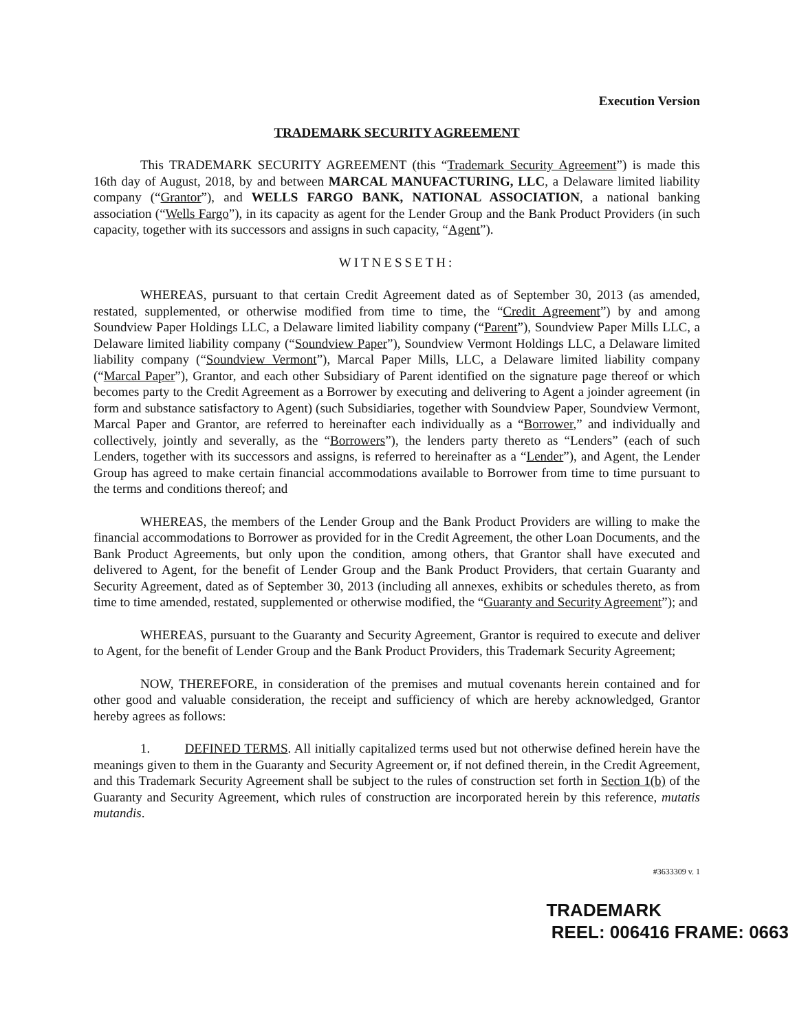Execution Version
TRADEMARK SECURITY AGREEMENT
This TRADEMARK SECURITY AGREEMENT (this “Trademark Security Agreement”) is made this 16th day of August, 2018, by and between MARCAL MANUFACTURING, LLC, a Delaware limited liability company (“Grantor”), and WELLS FARGO BANK, NATIONAL ASSOCIATION, a national banking association (“Wells Fargo”), in its capacity as agent for the Lender Group and the Bank Product Providers (in such capacity, together with its successors and assigns in such capacity, “Agent”).
WITNESSETH:
WHEREAS, pursuant to that certain Credit Agreement dated as of September 30, 2013 (as amended, restated, supplemented, or otherwise modified from time to time, the “Credit Agreement”) by and among Soundview Paper Holdings LLC, a Delaware limited liability company (“Parent”), Soundview Paper Mills LLC, a Delaware limited liability company (“Soundview Paper”), Soundview Vermont Holdings LLC, a Delaware limited liability company (“Soundview Vermont”), Marcal Paper Mills, LLC, a Delaware limited liability company (“Marcal Paper”), Grantor, and each other Subsidiary of Parent identified on the signature page thereof or which becomes party to the Credit Agreement as a Borrower by executing and delivering to Agent a joinder agreement (in form and substance satisfactory to Agent) (such Subsidiaries, together with Soundview Paper, Soundview Vermont, Marcal Paper and Grantor, are referred to hereinafter each individually as a “Borrower,” and individually and collectively, jointly and severally, as the “Borrowers”), the lenders party thereto as “Lenders” (each of such Lenders, together with its successors and assigns, is referred to hereinafter as a “Lender”), and Agent, the Lender Group has agreed to make certain financial accommodations available to Borrower from time to time pursuant to the terms and conditions thereof; and
WHEREAS, the members of the Lender Group and the Bank Product Providers are willing to make the financial accommodations to Borrower as provided for in the Credit Agreement, the other Loan Documents, and the Bank Product Agreements, but only upon the condition, among others, that Grantor shall have executed and delivered to Agent, for the benefit of Lender Group and the Bank Product Providers, that certain Guaranty and Security Agreement, dated as of September 30, 2013 (including all annexes, exhibits or schedules thereto, as from time to time amended, restated, supplemented or otherwise modified, the “Guaranty and Security Agreement”); and
WHEREAS, pursuant to the Guaranty and Security Agreement, Grantor is required to execute and deliver to Agent, for the benefit of Lender Group and the Bank Product Providers, this Trademark Security Agreement;
NOW, THEREFORE, in consideration of the premises and mutual covenants herein contained and for other good and valuable consideration, the receipt and sufficiency of which are hereby acknowledged, Grantor hereby agrees as follows:
1. DEFINED TERMS. All initially capitalized terms used but not otherwise defined herein have the meanings given to them in the Guaranty and Security Agreement or, if not defined therein, in the Credit Agreement, and this Trademark Security Agreement shall be subject to the rules of construction set forth in Section 1(b) of the Guaranty and Security Agreement, which rules of construction are incorporated herein by this reference, mutatis mutandis.
#3633309 v. 1
TRADEMARK
REEL: 006416 FRAME: 0663